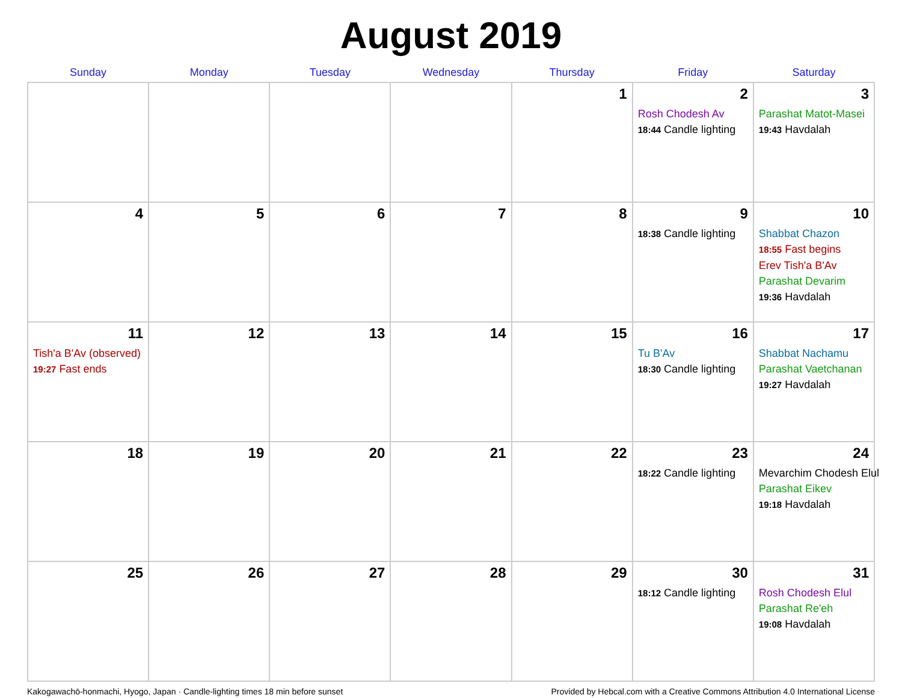August 2019
| Sunday | Monday | Tuesday | Wednesday | Thursday | Friday | Saturday |
| --- | --- | --- | --- | --- | --- | --- |
| | | | | 1 | 2 Rosh Chodesh Av 18:44 Candle lighting | 3 Parashat Matot-Masei 19:43 Havdalah |
| 4 | 5 | 6 | 7 | 8 | 9 18:38 Candle lighting | 10 Shabbat Chazon 18:55 Fast begins Erev Tish'a B'Av Parashat Devarim 19:36 Havdalah |
| 11 Tish'a B'Av (observed) 19:27 Fast ends | 12 | 13 | 14 | 15 | 16 Tu B'Av 18:30 Candle lighting | 17 Shabbat Nachamu Parashat Vaetchanan 19:27 Havdalah |
| 18 | 19 | 20 | 21 | 22 | 23 18:22 Candle lighting | 24 Mevarchim Chodesh Elul Parashat Eikev 19:18 Havdalah |
| 25 | 26 | 27 | 28 | 29 | 30 18:12 Candle lighting | 31 Rosh Chodesh Elul Parashat Re'eh 19:08 Havdalah |
Kakogawachō-honmachi, Hyogo, Japan · Candle-lighting times 18 min before sunset Provided by Hebcal.com with a Creative Commons Attribution 4.0 International License